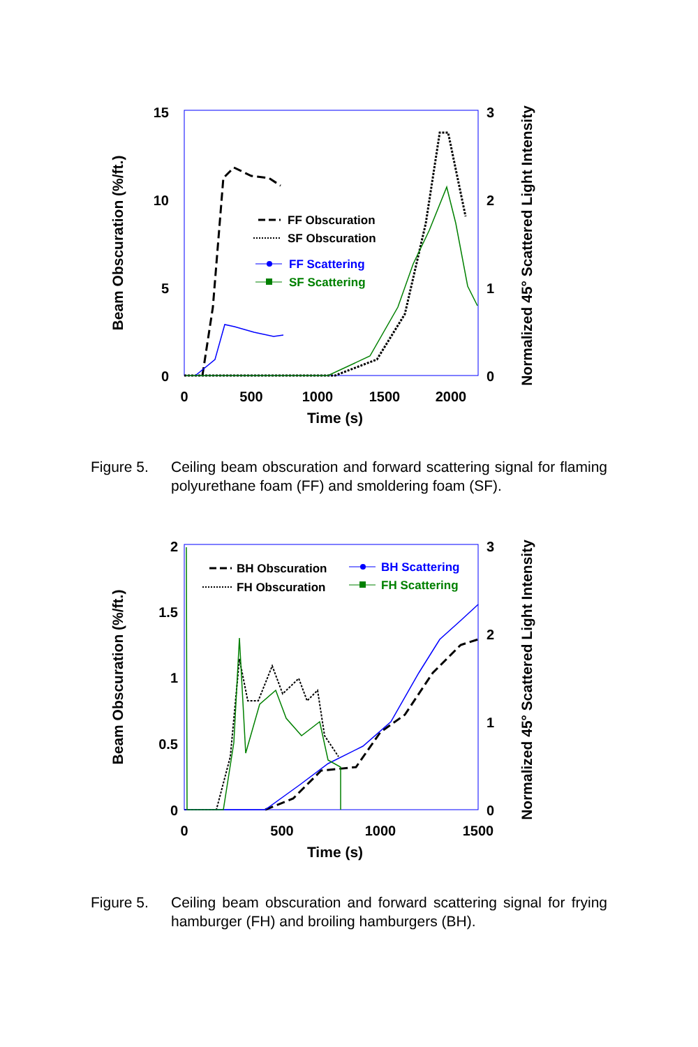15
10
5
0
3
2
1
0
0
500
1000
1500
2000
Time (s)
Beam Obscuration (%/ft.)
Normalized 45° Scattered Light Intensity
FF Obscuration
SF Obscuration
FF Scattering
SF Scattering
Figure 5. Ceiling beam obscuration and forward scattering signal for flaming polyurethane foam (FF) and smoldering foam (SF).
2
1.5
1
0.5
0
3
2
1
0
0
500
1000
1500
Time (s)
Beam Obscuration (%/ft.)
Normalized 45° Scattered Light Intensity
BH Obscuration
FH Obscuration
BH Scattering
FH Scattering
Figure 5. Ceiling beam obscuration and forward scattering signal for frying hamburger (FH) and broiling hamburgers (BH).